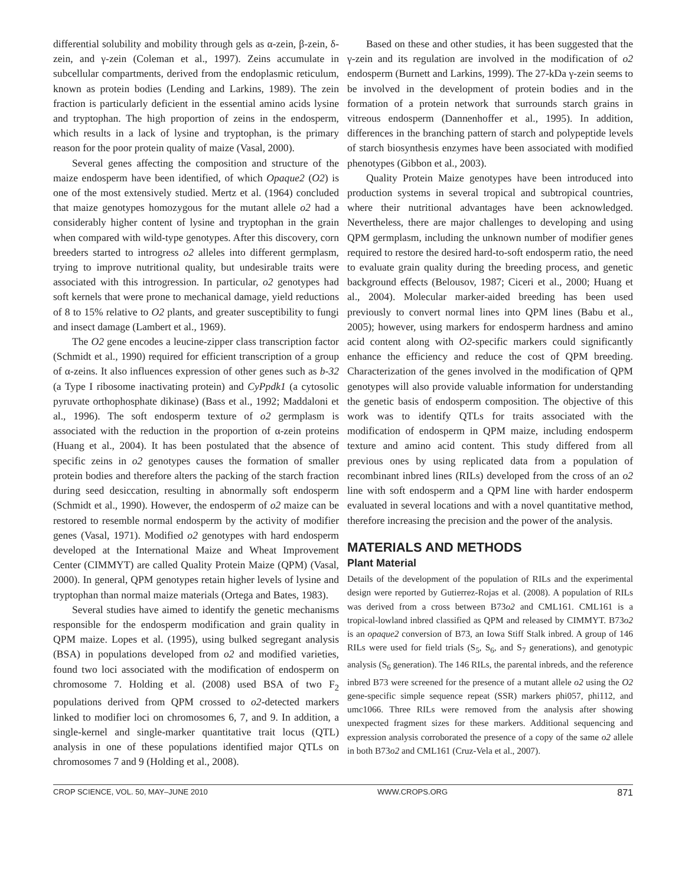differential solubility and mobility through gels as α-zein, β-zein, δ-zein, and γ-zein (Coleman et al., 1997). Zeins accumulate in subcellular compartments, derived from the endoplasmic reticulum, known as protein bodies (Lending and Larkins, 1989). The zein fraction is particularly deficient in the essential amino acids lysine and tryptophan. The high proportion of zeins in the endosperm, which results in a lack of lysine and tryptophan, is the primary reason for the poor protein quality of maize (Vasal, 2000).
Several genes affecting the composition and structure of the maize endosperm have been identified, of which Opaque2 (O2) is one of the most extensively studied. Mertz et al. (1964) concluded that maize genotypes homozygous for the mutant allele o2 had a considerably higher content of lysine and tryptophan in the grain when compared with wild-type genotypes. After this discovery, corn breeders started to introgress o2 alleles into different germplasm, trying to improve nutritional quality, but undesirable traits were associated with this introgression. In particular, o2 genotypes had soft kernels that were prone to mechanical damage, yield reductions of 8 to 15% relative to O2 plants, and greater susceptibility to fungi and insect damage (Lambert et al., 1969).
The O2 gene encodes a leucine-zipper class transcription factor (Schmidt et al., 1990) required for efficient transcription of a group of α-zeins. It also influences expression of other genes such as b-32 (a Type I ribosome inactivating protein) and CyPpdk1 (a cytosolic pyruvate orthophosphate dikinase) (Bass et al., 1992; Maddaloni et al., 1996). The soft endosperm texture of o2 germplasm is associated with the reduction in the proportion of α-zein proteins (Huang et al., 2004). It has been postulated that the absence of specific zeins in o2 genotypes causes the formation of smaller protein bodies and therefore alters the packing of the starch fraction during seed desiccation, resulting in abnormally soft endosperm (Schmidt et al., 1990). However, the endosperm of o2 maize can be restored to resemble normal endosperm by the activity of modifier genes (Vasal, 1971). Modified o2 genotypes with hard endosperm developed at the International Maize and Wheat Improvement Center (CIMMYT) are called Quality Protein Maize (QPM) (Vasal, 2000). In general, QPM genotypes retain higher levels of lysine and tryptophan than normal maize materials (Ortega and Bates, 1983).
Several studies have aimed to identify the genetic mechanisms responsible for the endosperm modification and grain quality in QPM maize. Lopes et al. (1995), using bulked segregant analysis (BSA) in populations developed from o2 and modified varieties, found two loci associated with the modification of endosperm on chromosome 7. Holding et al. (2008) used BSA of two F<sub>2</sub> populations derived from QPM crossed to o2-detected markers linked to modifier loci on chromosomes 6, 7, and 9. In addition, a single-kernel and single-marker quantitative trait locus (QTL) analysis in one of these populations identified major QTLs on chromosomes 7 and 9 (Holding et al., 2008).
Based on these and other studies, it has been suggested that the γ-zein and its regulation are involved in the modification of o2 endosperm (Burnett and Larkins, 1999). The 27-kDa γ-zein seems to be involved in the development of protein bodies and in the formation of a protein network that surrounds starch grains in vitreous endosperm (Dannenhoffer et al., 1995). In addition, differences in the branching pattern of starch and polypeptide levels of starch biosynthesis enzymes have been associated with modified phenotypes (Gibbon et al., 2003).
Quality Protein Maize genotypes have been introduced into production systems in several tropical and subtropical countries, where their nutritional advantages have been acknowledged. Nevertheless, there are major challenges to developing and using QPM germplasm, including the unknown number of modifier genes required to restore the desired hard-to-soft endosperm ratio, the need to evaluate grain quality during the breeding process, and genetic background effects (Belousov, 1987; Ciceri et al., 2000; Huang et al., 2004). Molecular marker-aided breeding has been used previously to convert normal lines into QPM lines (Babu et al., 2005); however, using markers for endosperm hardness and amino acid content along with O2-specific markers could significantly enhance the efficiency and reduce the cost of QPM breeding. Characterization of the genes involved in the modification of QPM genotypes will also provide valuable information for understanding the genetic basis of endosperm composition. The objective of this work was to identify QTLs for traits associated with the modification of endosperm in QPM maize, including endosperm texture and amino acid content. This study differed from all previous ones by using replicated data from a population of recombinant inbred lines (RILs) developed from the cross of an o2 line with soft endosperm and a QPM line with harder endosperm evaluated in several locations and with a novel quantitative method, therefore increasing the precision and the power of the analysis.
MATERIALS AND METHODS
Plant Material
Details of the development of the population of RILs and the experimental design were reported by Gutierrez-Rojas et al. (2008). A population of RILs was derived from a cross between B73o2 and CML161. CML161 is a tropical-lowland inbred classified as QPM and released by CIMMYT. B73o2 is an opaque2 conversion of B73, an Iowa Stiff Stalk inbred. A group of 146 RILs were used for field trials (S<sub>5</sub>, S<sub>6</sub>, and S<sub>7</sub> generations), and genotypic analysis (S<sub>6</sub> generation). The 146 RILs, the parental inbreds, and the reference inbred B73 were screened for the presence of a mutant allele o2 using the O2 gene-specific simple sequence repeat (SSR) markers phi057, phi112, and umc1066. Three RILs were removed from the analysis after showing unexpected fragment sizes for these markers. Additional sequencing and expression analysis corroborated the presence of a copy of the same o2 allele in both B73o2 and CML161 (Cruz-Vela et al., 2007).
CROP SCIENCE, VOL. 50, MAY–JUNE 2010 WWW.CROPS.ORG 871